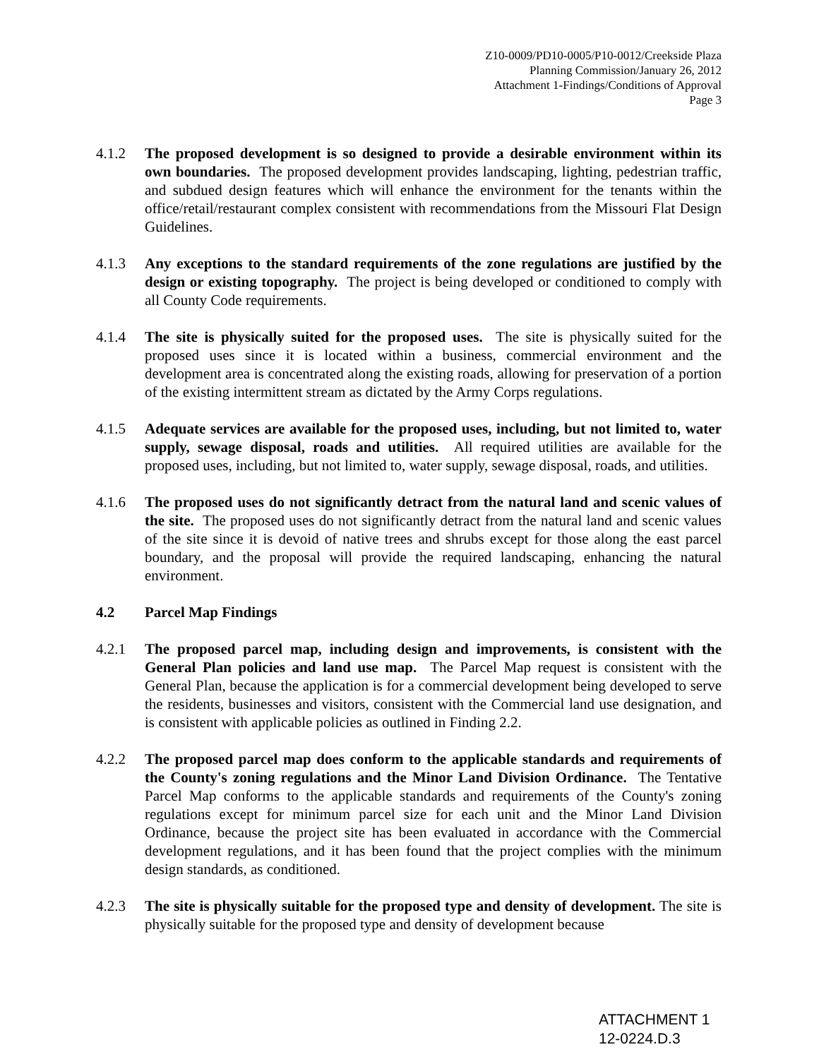Z10-0009/PD10-0005/P10-0012/Creekside Plaza
Planning Commission/January 26, 2012
Attachment 1-Findings/Conditions of Approval
Page 3
4.1.2 The proposed development is so designed to provide a desirable environment within its own boundaries. The proposed development provides landscaping, lighting, pedestrian traffic, and subdued design features which will enhance the environment for the tenants within the office/retail/restaurant complex consistent with recommendations from the Missouri Flat Design Guidelines.
4.1.3 Any exceptions to the standard requirements of the zone regulations are justified by the design or existing topography. The project is being developed or conditioned to comply with all County Code requirements.
4.1.4 The site is physically suited for the proposed uses. The site is physically suited for the proposed uses since it is located within a business, commercial environment and the development area is concentrated along the existing roads, allowing for preservation of a portion of the existing intermittent stream as dictated by the Army Corps regulations.
4.1.5 Adequate services are available for the proposed uses, including, but not limited to, water supply, sewage disposal, roads and utilities. All required utilities are available for the proposed uses, including, but not limited to, water supply, sewage disposal, roads, and utilities.
4.1.6 The proposed uses do not significantly detract from the natural land and scenic values of the site. The proposed uses do not significantly detract from the natural land and scenic values of the site since it is devoid of native trees and shrubs except for those along the east parcel boundary, and the proposal will provide the required landscaping, enhancing the natural environment.
4.2 Parcel Map Findings
4.2.1 The proposed parcel map, including design and improvements, is consistent with the General Plan policies and land use map. The Parcel Map request is consistent with the General Plan, because the application is for a commercial development being developed to serve the residents, businesses and visitors, consistent with the Commercial land use designation, and is consistent with applicable policies as outlined in Finding 2.2.
4.2.2 The proposed parcel map does conform to the applicable standards and requirements of the County's zoning regulations and the Minor Land Division Ordinance. The Tentative Parcel Map conforms to the applicable standards and requirements of the County's zoning regulations except for minimum parcel size for each unit and the Minor Land Division Ordinance, because the project site has been evaluated in accordance with the Commercial development regulations, and it has been found that the project complies with the minimum design standards, as conditioned.
4.2.3 The site is physically suitable for the proposed type and density of development. The site is physically suitable for the proposed type and density of development because
ATTACHMENT 1
12-0224.D.3